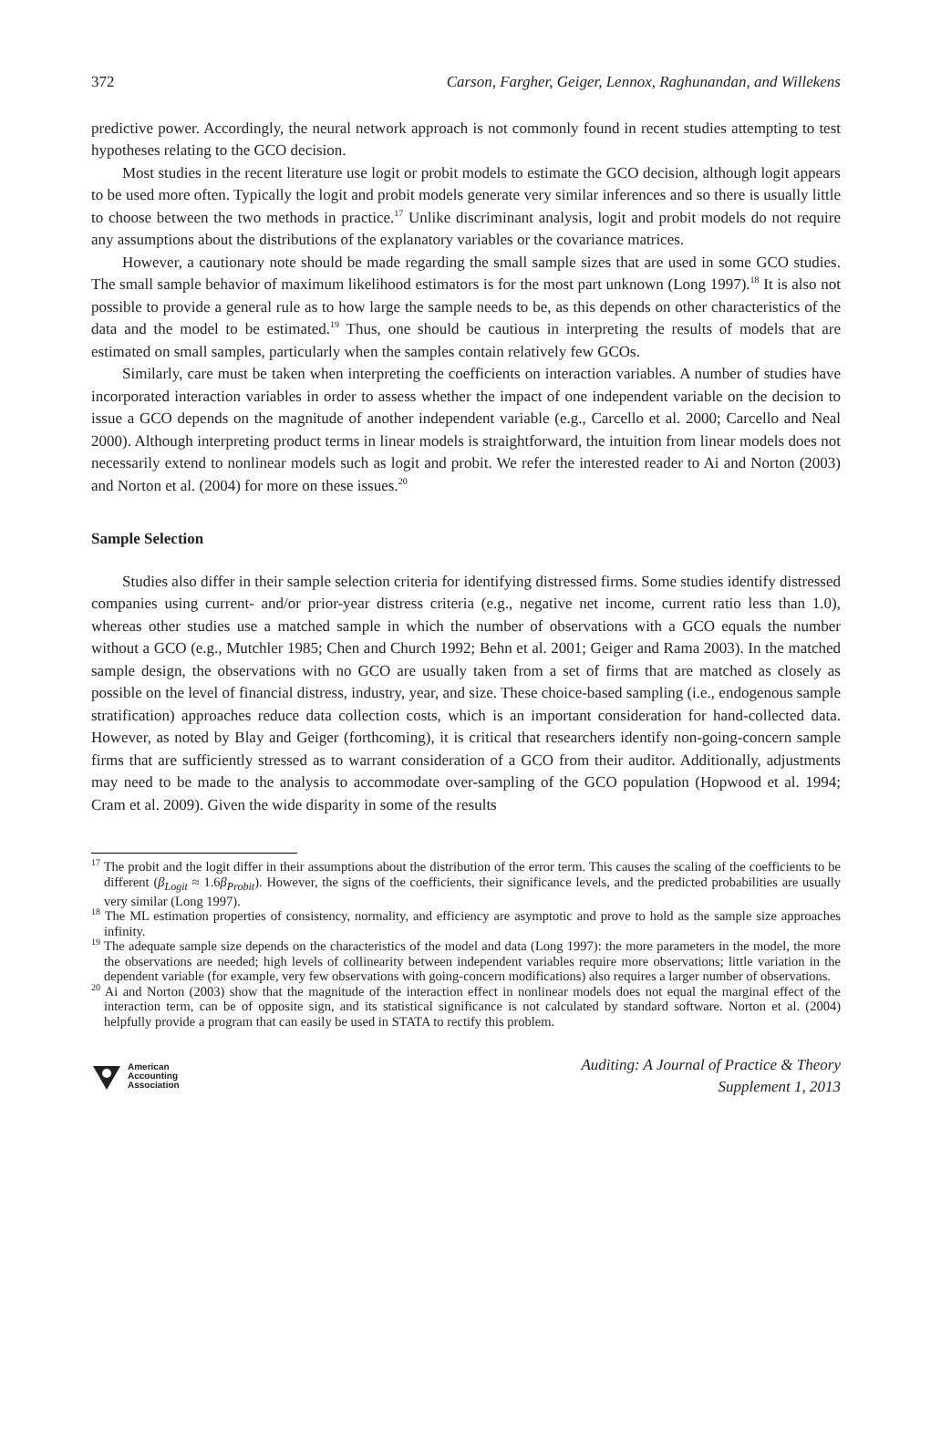372 Carson, Fargher, Geiger, Lennox, Raghunandan, and Willekens
predictive power. Accordingly, the neural network approach is not commonly found in recent studies attempting to test hypotheses relating to the GCO decision.
Most studies in the recent literature use logit or probit models to estimate the GCO decision, although logit appears to be used more often. Typically the logit and probit models generate very similar inferences and so there is usually little to choose between the two methods in practice.<sup>17</sup> Unlike discriminant analysis, logit and probit models do not require any assumptions about the distributions of the explanatory variables or the covariance matrices.
However, a cautionary note should be made regarding the small sample sizes that are used in some GCO studies. The small sample behavior of maximum likelihood estimators is for the most part unknown (Long 1997).<sup>18</sup> It is also not possible to provide a general rule as to how large the sample needs to be, as this depends on other characteristics of the data and the model to be estimated.<sup>19</sup> Thus, one should be cautious in interpreting the results of models that are estimated on small samples, particularly when the samples contain relatively few GCOs.
Similarly, care must be taken when interpreting the coefficients on interaction variables. A number of studies have incorporated interaction variables in order to assess whether the impact of one independent variable on the decision to issue a GCO depends on the magnitude of another independent variable (e.g., Carcello et al. 2000; Carcello and Neal 2000). Although interpreting product terms in linear models is straightforward, the intuition from linear models does not necessarily extend to nonlinear models such as logit and probit. We refer the interested reader to Ai and Norton (2003) and Norton et al. (2004) for more on these issues.<sup>20</sup>
Sample Selection
Studies also differ in their sample selection criteria for identifying distressed firms. Some studies identify distressed companies using current- and/or prior-year distress criteria (e.g., negative net income, current ratio less than 1.0), whereas other studies use a matched sample in which the number of observations with a GCO equals the number without a GCO (e.g., Mutchler 1985; Chen and Church 1992; Behn et al. 2001; Geiger and Rama 2003). In the matched sample design, the observations with no GCO are usually taken from a set of firms that are matched as closely as possible on the level of financial distress, industry, year, and size. These choice-based sampling (i.e., endogenous sample stratification) approaches reduce data collection costs, which is an important consideration for hand-collected data. However, as noted by Blay and Geiger (forthcoming), it is critical that researchers identify non-going-concern sample firms that are sufficiently stressed as to warrant consideration of a GCO from their auditor. Additionally, adjustments may need to be made to the analysis to accommodate over-sampling of the GCO population (Hopwood et al. 1994; Cram et al. 2009). Given the wide disparity in some of the results
<sup>17</sup> The probit and the logit differ in their assumptions about the distribution of the error term. This causes the scaling of the coefficients to be different (β<sub>Logit</sub> ≈ 1.6β<sub>Probit</sub>). However, the signs of the coefficients, their significance levels, and the predicted probabilities are usually very similar (Long 1997).
<sup>18</sup> The ML estimation properties of consistency, normality, and efficiency are asymptotic and prove to hold as the sample size approaches infinity.
<sup>19</sup> The adequate sample size depends on the characteristics of the model and data (Long 1997): the more parameters in the model, the more the observations are needed; high levels of collinearity between independent variables require more observations; little variation in the dependent variable (for example, very few observations with going-concern modifications) also requires a larger number of observations.
<sup>20</sup> Ai and Norton (2003) show that the magnitude of the interaction effect in nonlinear models does not equal the marginal effect of the interaction term, can be of opposite sign, and its statistical significance is not calculated by standard software. Norton et al. (2004) helpfully provide a program that can easily be used in STATA to rectify this problem.
American
Accounting
Association
Auditing: A Journal of Practice & Theory
Supplement 1, 2013